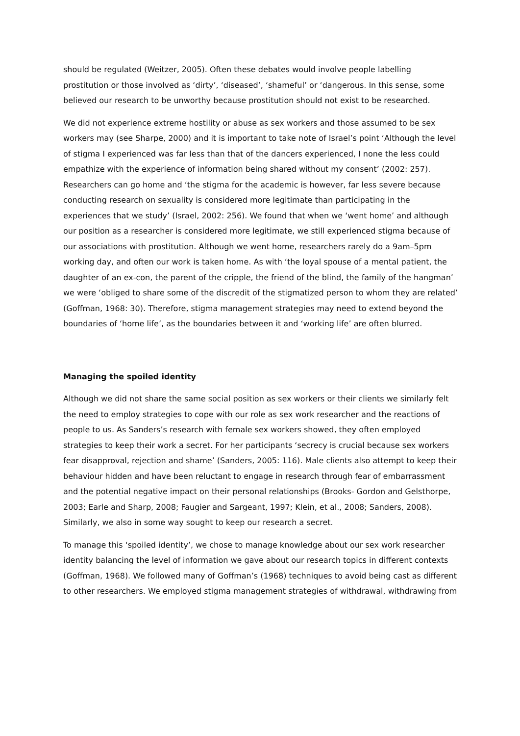should be regulated (Weitzer, 2005). Often these debates would involve people labelling prostitution or those involved as ‘dirty’, ‘diseased’, ‘shameful’ or ‘dangerous. In this sense, some believed our research to be unworthy because prostitution should not exist to be researched.
We did not experience extreme hostility or abuse as sex workers and those assumed to be sex workers may (see Sharpe, 2000) and it is important to take note of Israel’s point ‘Although the level of stigma I experienced was far less than that of the dancers experienced, I none the less could empathize with the experience of information being shared without my consent’ (2002: 257). Researchers can go home and ‘the stigma for the academic is however, far less severe because conducting research on sexuality is considered more legitimate than participating in the experiences that we study’ (Israel, 2002: 256). We found that when we ‘went home’ and although our position as a researcher is considered more legitimate, we still experienced stigma because of our associations with prostitution. Although we went home, researchers rarely do a 9am–5pm working day, and often our work is taken home. As with ‘the loyal spouse of a mental patient, the daughter of an ex-con, the parent of the cripple, the friend of the blind, the family of the hangman’ we were ‘obliged to share some of the discredit of the stigmatized person to whom they are related’ (Goffman, 1968: 30). Therefore, stigma management strategies may need to extend beyond the boundaries of ‘home life’, as the boundaries between it and ‘working life’ are often blurred.
Managing the spoiled identity
Although we did not share the same social position as sex workers or their clients we similarly felt the need to employ strategies to cope with our role as sex work researcher and the reactions of people to us. As Sanders’s research with female sex workers showed, they often employed strategies to keep their work a secret. For her participants ‘secrecy is crucial because sex workers fear disapproval, rejection and shame’ (Sanders, 2005: 116). Male clients also attempt to keep their behaviour hidden and have been reluctant to engage in research through fear of embarrassment and the potential negative impact on their personal relationships (Brooks- Gordon and Gelsthorpe, 2003; Earle and Sharp, 2008; Faugier and Sargeant, 1997; Klein, et al., 2008; Sanders, 2008). Similarly, we also in some way sought to keep our research a secret.
To manage this ‘spoiled identity’, we chose to manage knowledge about our sex work researcher identity balancing the level of information we gave about our research topics in different contexts (Goffman, 1968). We followed many of Goffman’s (1968) techniques to avoid being cast as different to other researchers. We employed stigma management strategies of withdrawal, withdrawing from